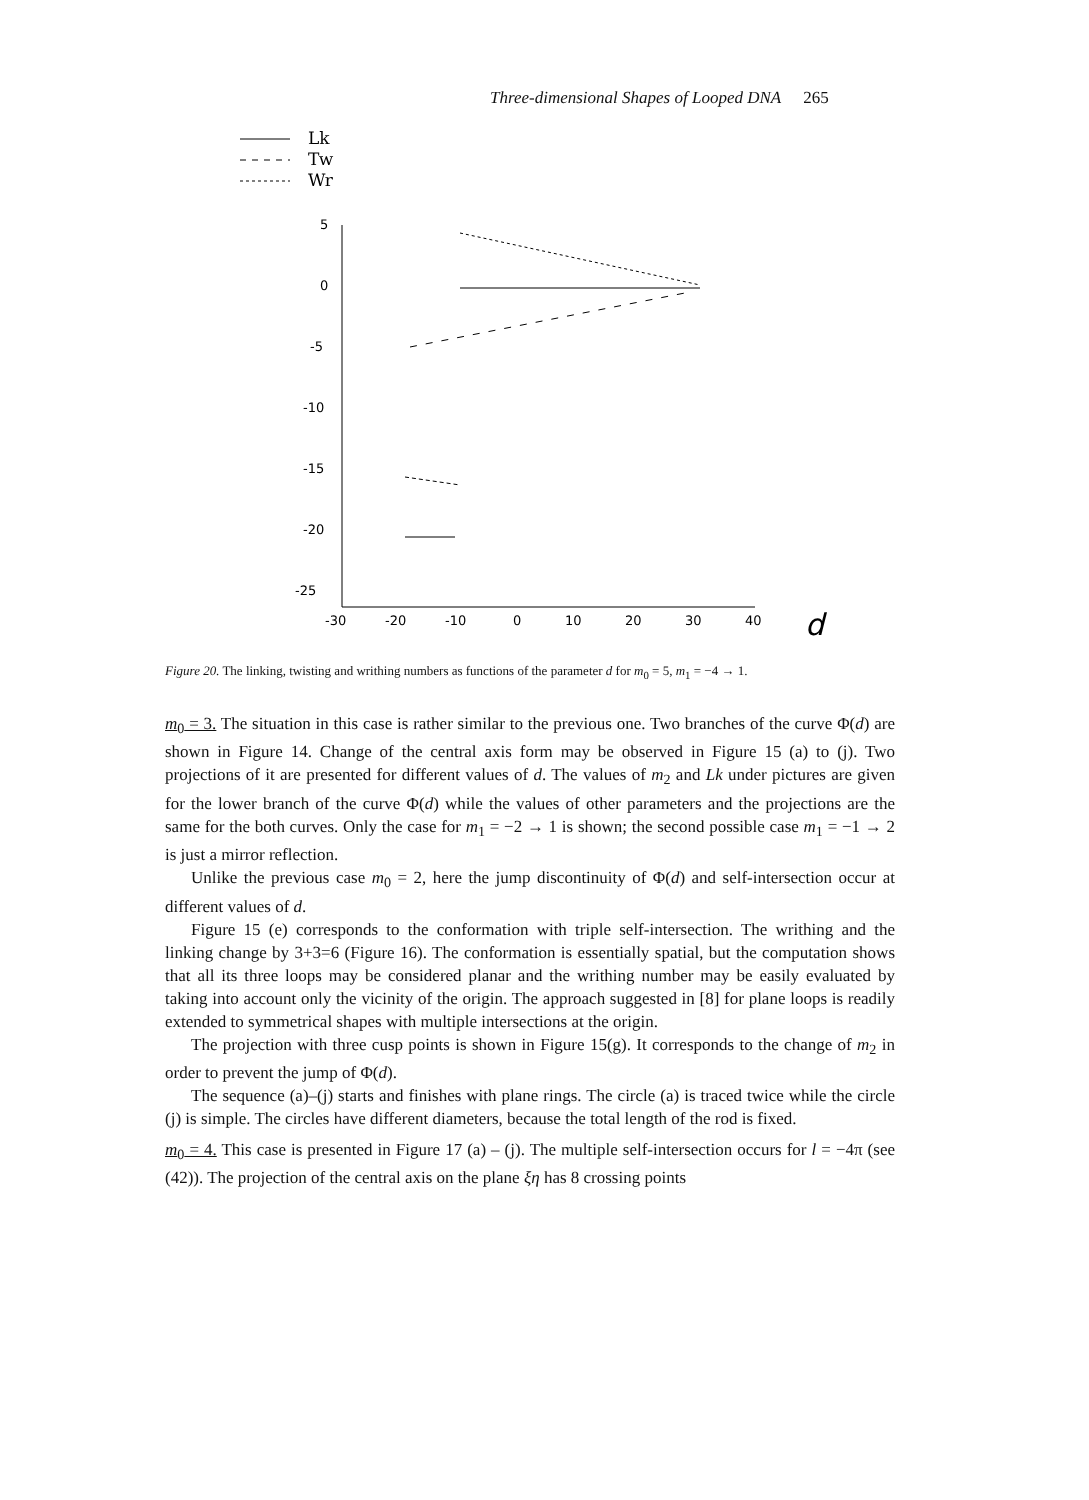Three-dimensional Shapes of Looped DNA 265
Lk
Tw
Wr
5
0
-5
-10
-15
-20
-25
-30
-20
-10
0
10
20
30
40
d
Figure 20. The linking, twisting and writhing numbers as functions of the parameter d for m<sub>0</sub> = 5, m<sub>1</sub> = −4 → 1.
m<sub>0</sub> = 3. The situation in this case is rather similar to the previous one. Two branches of the curve Φ(d) are shown in Figure 14. Change of the central axis form may be observed in Figure 15 (a) to (j). Two projections of it are presented for different values of d. The values of m<sub>2</sub> and Lk under pictures are given for the lower branch of the curve Φ(d) while the values of other parameters and the projections are the same for the both curves. Only the case for m<sub>1</sub> = −2 → 1 is shown; the second possible case m<sub>1</sub> = −1 → 2 is just a mirror reflection.
Unlike the previous case m<sub>0</sub> = 2, here the jump discontinuity of Φ(d) and self-intersection occur at different values of d.
Figure 15 (e) corresponds to the conformation with triple self-intersection. The writhing and the linking change by 3+3=6 (Figure 16). The conformation is essentially spatial, but the computation shows that all its three loops may be considered planar and the writhing number may be easily evaluated by taking into account only the vicinity of the origin. The approach suggested in [8] for plane loops is readily extended to symmetrical shapes with multiple intersections at the origin.
The projection with three cusp points is shown in Figure 15(g). It corresponds to the change of m<sub>2</sub> in order to prevent the jump of Φ(d).
The sequence (a)–(j) starts and finishes with plane rings. The circle (a) is traced twice while the circle (j) is simple. The circles have different diameters, because the total length of the rod is fixed.
m<sub>0</sub> = 4. This case is presented in Figure 17 (a) – (j). The multiple self-intersection occurs for l = −4π (see (42)). The projection of the central axis on the plane ξη has 8 crossing points